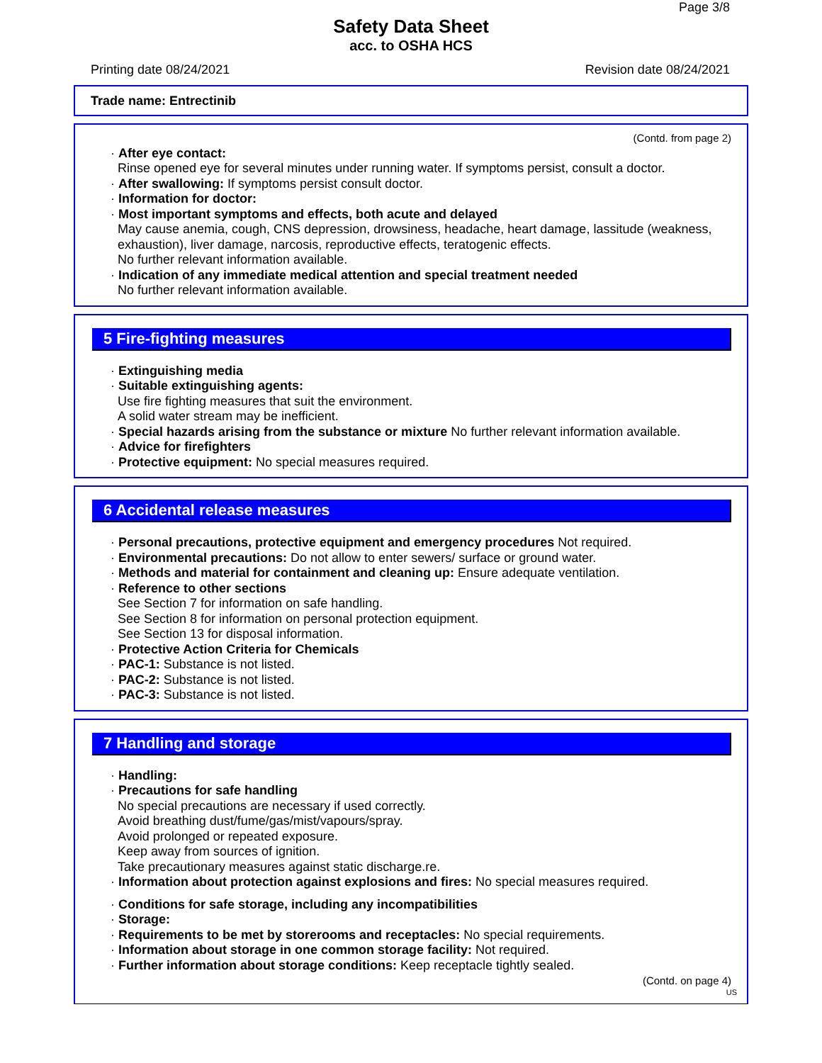Page 3/8
Safety Data Sheet
acc. to OSHA HCS
Printing date 08/24/2021 Revision date 08/24/2021
Trade name: Entrectinib
(Contd. from page 2)
· After eye contact:
Rinse opened eye for several minutes under running water. If symptoms persist, consult a doctor.
· After swallowing: If symptoms persist consult doctor.
· Information for doctor:
· Most important symptoms and effects, both acute and delayed
May cause anemia, cough, CNS depression, drowsiness, headache, heart damage, lassitude (weakness, exhaustion), liver damage, narcosis, reproductive effects, teratogenic effects.
No further relevant information available.
· Indication of any immediate medical attention and special treatment needed
No further relevant information available.
5 Fire-fighting measures
· Extinguishing media
· Suitable extinguishing agents:
Use fire fighting measures that suit the environment.
A solid water stream may be inefficient.
· Special hazards arising from the substance or mixture No further relevant information available.
· Advice for firefighters
· Protective equipment: No special measures required.
6 Accidental release measures
· Personal precautions, protective equipment and emergency procedures Not required.
· Environmental precautions: Do not allow to enter sewers/ surface or ground water.
· Methods and material for containment and cleaning up: Ensure adequate ventilation.
· Reference to other sections
See Section 7 for information on safe handling.
See Section 8 for information on personal protection equipment.
See Section 13 for disposal information.
· Protective Action Criteria for Chemicals
· PAC-1: Substance is not listed.
· PAC-2: Substance is not listed.
· PAC-3: Substance is not listed.
7 Handling and storage
· Handling:
· Precautions for safe handling
No special precautions are necessary if used correctly.
Avoid breathing dust/fume/gas/mist/vapours/spray.
Avoid prolonged or repeated exposure.
Keep away from sources of ignition.
Take precautionary measures against static discharge.re.
· Information about protection against explosions and fires: No special measures required.
· Conditions for safe storage, including any incompatibilities
· Storage:
· Requirements to be met by storerooms and receptacles: No special requirements.
· Information about storage in one common storage facility: Not required.
· Further information about storage conditions: Keep receptacle tightly sealed.
(Contd. on page 4)
US